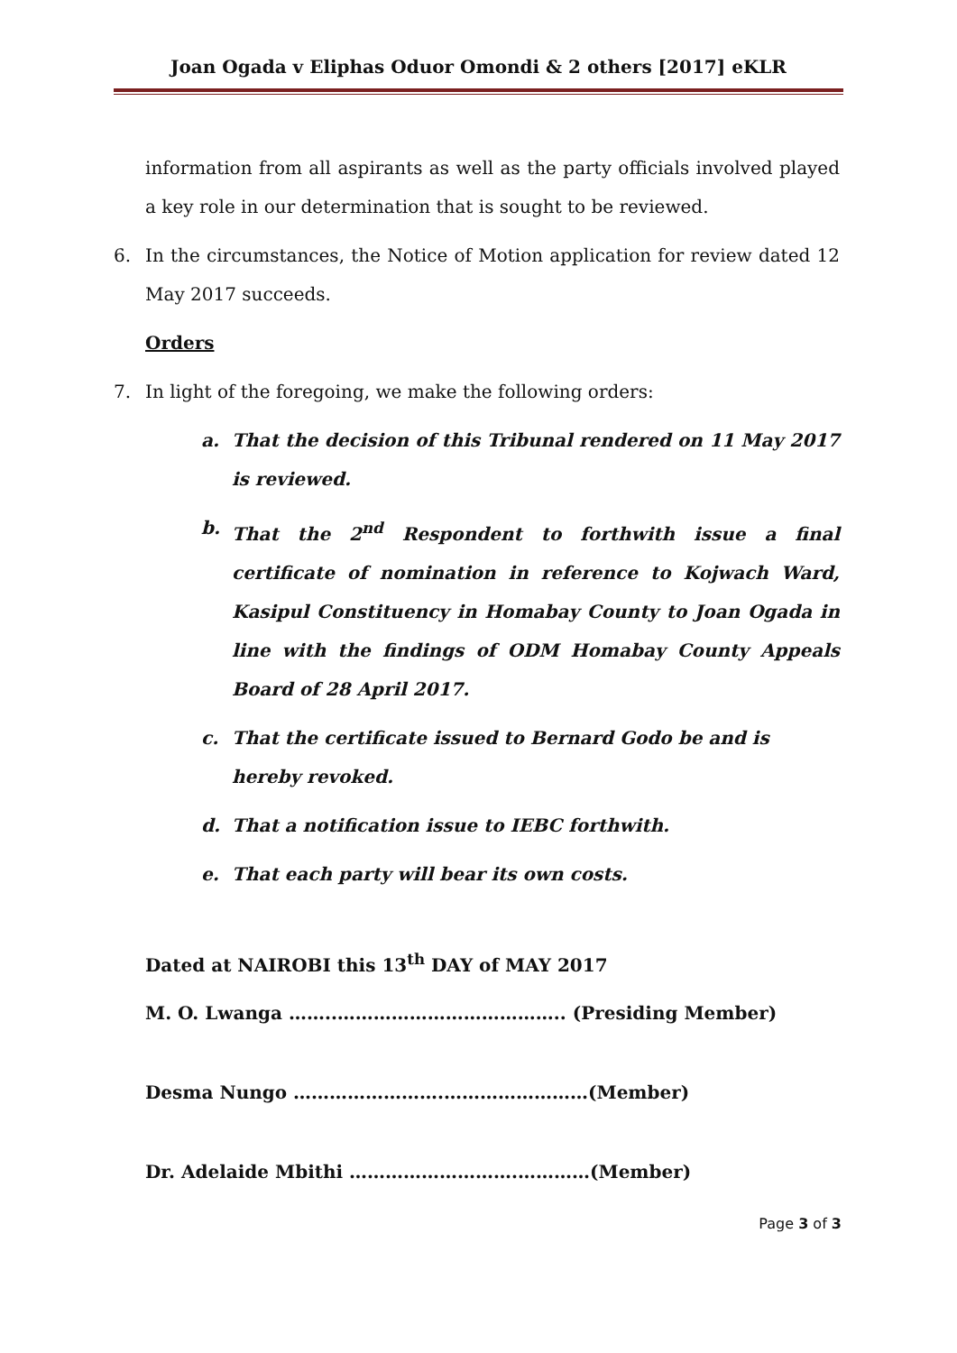Joan Ogada v Eliphas Oduor Omondi & 2 others [2017] eKLR
information from all aspirants as well as the party officials involved played a key role in our determination that is sought to be reviewed.
6. In the circumstances, the Notice of Motion application for review dated 12 May 2017 succeeds.
Orders
7. In light of the foregoing, we make the following orders:
a. That the decision of this Tribunal rendered on 11 May 2017 is reviewed.
b. That the 2<sup>nd</sup> Respondent to forthwith issue a final certificate of nomination in reference to Kojwach Ward, Kasipul Constituency in Homabay County to Joan Ogada in line with the findings of ODM Homabay County Appeals Board of 28 April 2017.
c. That the certificate issued to Bernard Godo be and is hereby revoked.
d. That a notification issue to IEBC forthwith.
e. That each party will bear its own costs.
Dated at NAIROBI this 13<sup>th</sup> DAY of MAY 2017
M. O. Lwanga ……..……………………………….. (Presiding Member)
Desma Nungo …………………….……………………(Member)
Dr. Adelaide Mbithi ……………………….…………(Member)
Page 3 of 3